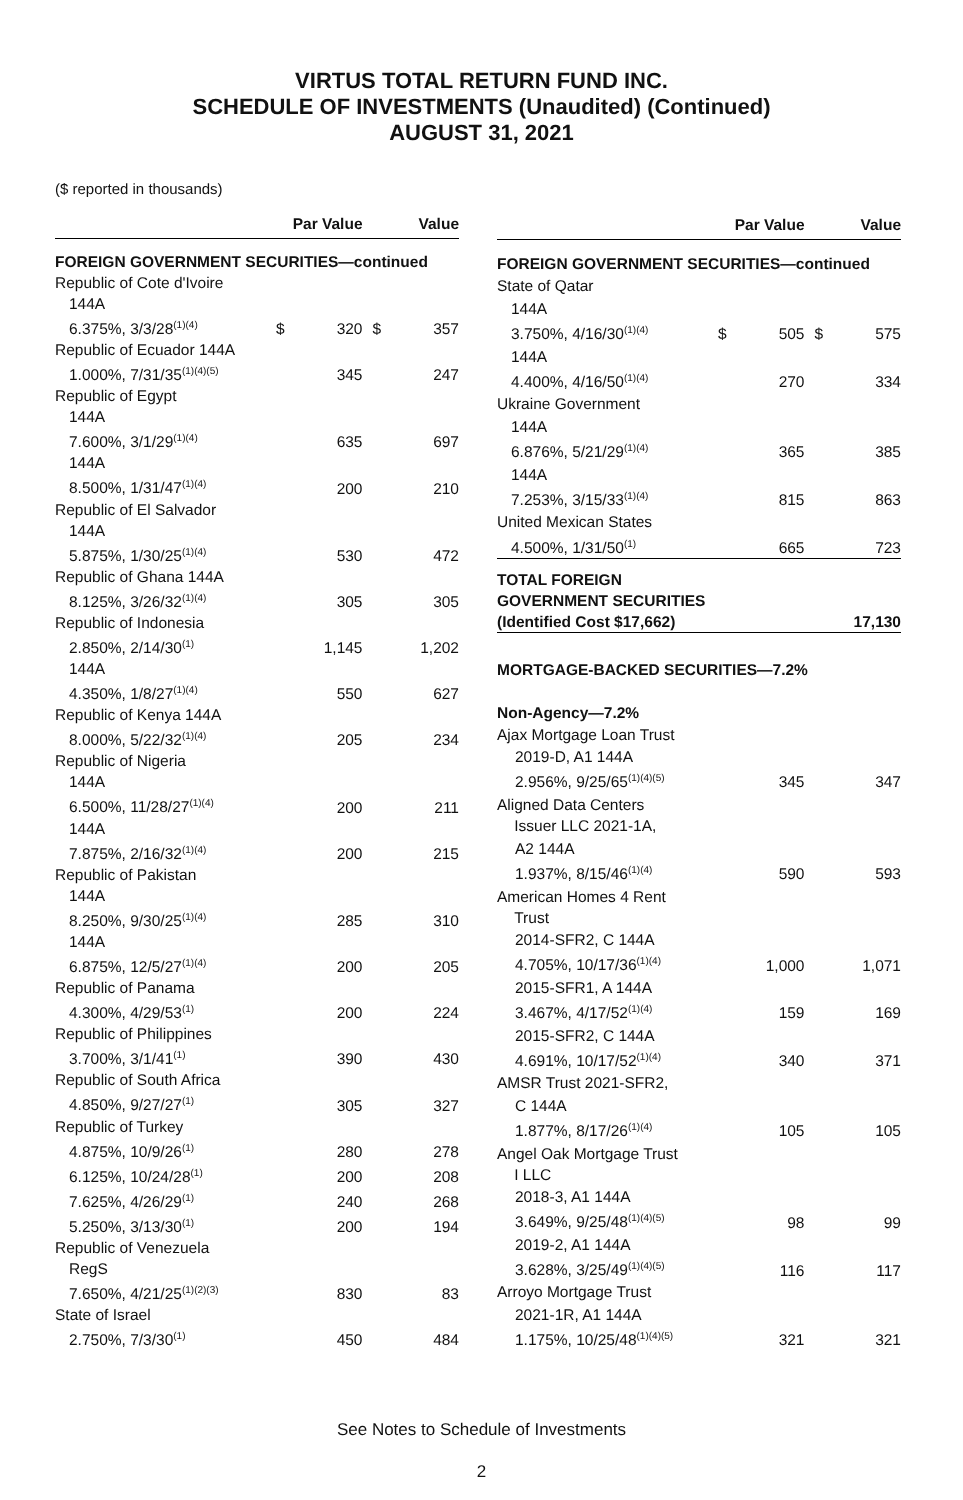VIRTUS TOTAL RETURN FUND INC.
SCHEDULE OF INVESTMENTS (Unaudited) (Continued)
AUGUST 31, 2021
($ reported in thousands)
| | | Par Value | | Value |
| --- | --- | --- | --- | --- |
| FOREIGN GOVERNMENT SECURITIES—continued | | | | |
| Republic of Cote d'Ivoire | | | | |
| 144A 6.375%, 3/3/28<sup>(1)(4)</sup> | $ | 320 | $ | 357 |
| Republic of Ecuador 144A | | | | |
| 1.000%, 7/31/35<sup>(1)(4)(5)</sup> | | 345 | | 247 |
| Republic of Egypt | | | | |
| 144A 7.600%, 3/1/29<sup>(1)(4)</sup> | | 635 | | 697 |
| 144A 8.500%, 1/31/47<sup>(1)(4)</sup> | | 200 | | 210 |
| Republic of El Salvador | | | | |
| 144A 5.875%, 1/30/25<sup>(1)(4)</sup> | | 530 | | 472 |
| Republic of Ghana 144A | | | | |
| 8.125%, 3/26/32<sup>(1)(4)</sup> | | 305 | | 305 |
| Republic of Indonesia | | | | |
| 2.850%, 2/14/30<sup>(1)</sup> | | 1,145 | | 1,202 |
| 144A 4.350%, 1/8/27<sup>(1)(4)</sup> | | 550 | | 627 |
| Republic of Kenya 144A | | | | |
| 8.000%, 5/22/32<sup>(1)(4)</sup> | | 205 | | 234 |
| Republic of Nigeria | | | | |
| 144A 6.500%, 11/28/27<sup>(1)(4)</sup> | | 200 | | 211 |
| 144A 7.875%, 2/16/32<sup>(1)(4)</sup> | | 200 | | 215 |
| Republic of Pakistan | | | | |
| 144A 8.250%, 9/30/25<sup>(1)(4)</sup> | | 285 | | 310 |
| 144A 6.875%, 12/5/27<sup>(1)(4)</sup> | | 200 | | 205 |
| Republic of Panama | | | | |
| 4.300%, 4/29/53<sup>(1)</sup> | | 200 | | 224 |
| Republic of Philippines | | | | |
| 3.700%, 3/1/41<sup>(1)</sup> | | 390 | | 430 |
| Republic of South Africa | | | | |
| 4.850%, 9/27/27<sup>(1)</sup> | | 305 | | 327 |
| Republic of Turkey | | | | |
| 4.875%, 10/9/26<sup>(1)</sup> | | 280 | | 278 |
| 6.125%, 10/24/28<sup>(1)</sup> | | 200 | | 208 |
| 7.625%, 4/26/29<sup>(1)</sup> | | 240 | | 268 |
| 5.250%, 3/13/30<sup>(1)</sup> | | 200 | | 194 |
| Republic of Venezuela | | | | |
| RegS 7.650%, 4/21/25<sup>(1)(2)(3)</sup> | | 830 | | 83 |
| State of Israel | | | | |
| 2.750%, 7/3/30<sup>(1)</sup> | | 450 | | 484 |
| | | Par Value | | Value |
| --- | --- | --- | --- | --- |
| FOREIGN GOVERNMENT SECURITIES—continued | | | | |
| State of Qatar | | | | |
| 144A 3.750%, 4/16/30<sup>(1)(4)</sup> | $ | 505 | $ | 575 |
| 144A 4.400%, 4/16/50<sup>(1)(4)</sup> | | 270 | | 334 |
| Ukraine Government | | | | |
| 144A 6.876%, 5/21/29<sup>(1)(4)</sup> | | 365 | | 385 |
| 144A 7.253%, 3/15/33<sup>(1)(4)</sup> | | 815 | | 863 |
| United Mexican States | | | | |
| 4.500%, 1/31/50<sup>(1)</sup> | | 665 | | 723 |
| TOTAL FOREIGN GOVERNMENT SECURITIES (Identified Cost $17,662) | | | | 17,130 |
| MORTGAGE-BACKED SECURITIES—7.2% | | | | |
| Non-Agency—7.2% | | | | |
| Ajax Mortgage Loan Trust | | | | |
| 2019-D, A1 144A 2.956%, 9/25/65<sup>(1)(4)(5)</sup> | | 345 | | 347 |
| Aligned Data Centers Issuer LLC 2021-1A, | | | | |
| A2 144A 1.937%, 8/15/46<sup>(1)(4)</sup> | | 590 | | 593 |
| American Homes 4 Rent Trust | | | | |
| 2014-SFR2, C 144A 4.705%, 10/17/36<sup>(1)(4)</sup> | | 1,000 | | 1,071 |
| 2015-SFR1, A 144A 3.467%, 4/17/52<sup>(1)(4)</sup> | | 159 | | 169 |
| 2015-SFR2, C 144A 4.691%, 10/17/52<sup>(1)(4)</sup> | | 340 | | 371 |
| AMSR Trust 2021-SFR2, | | | | |
| C 144A 1.877%, 8/17/26<sup>(1)(4)</sup> | | 105 | | 105 |
| Angel Oak Mortgage Trust I LLC | | | | |
| 2018-3, A1 144A 3.649%, 9/25/48<sup>(1)(4)(5)</sup> | | 98 | | 99 |
| 2019-2, A1 144A 3.628%, 3/25/49<sup>(1)(4)(5)</sup> | | 116 | | 117 |
| Arroyo Mortgage Trust | | | | |
| 2021-1R, A1 144A 1.175%, 10/25/48<sup>(1)(4)(5)</sup> | | 321 | | 321 |
See Notes to Schedule of Investments
2